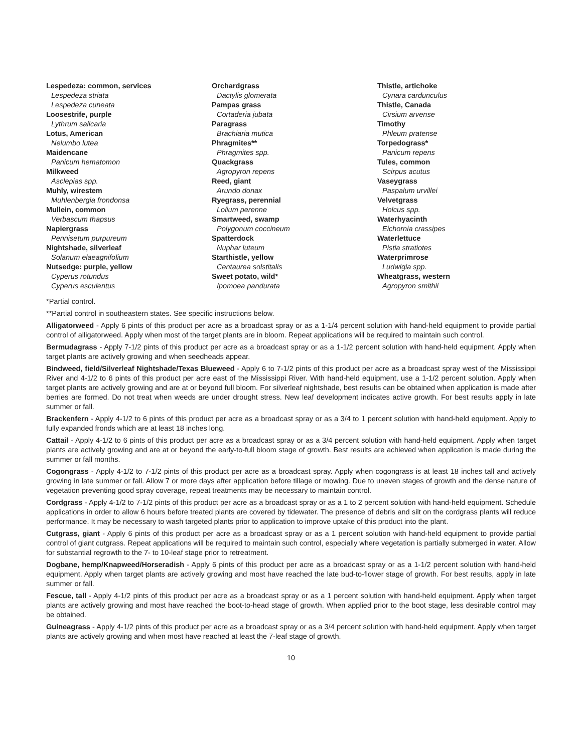Lespedeza: common, services
Lespedeza striata
Lespedeza cuneata
Loosestrife, purple
Lythrum salicaria
Lotus, American
Nelumbo lutea
Maidencane
Panicum hematomon
Milkweed
Asclepias spp.
Muhly, wirestem
Muhlenbergia frondonsa
Mullein, common
Verbascum thapsus
Napiergrass
Pennisetum purpureum
Nightshade, silverleaf
Solanum elaeagnifolium
Nutsedge: purple, yellow
Cyperus rotundus
Cyperus esculentus
Orchardgrass
Dactylis glomerata
Pampas grass
Cortaderia jubata
Paragrass
Brachiaria mutica
Phragmites**
Phragmites spp.
Quackgrass
Agropyron repens
Reed, giant
Arundo donax
Ryegrass, perennial
Lolium perenne
Smartweed, swamp
Polygonum coccineum
Spatterdock
Nuphar luteum
Starthistle, yellow
Centaurea solstitalis
Sweet potato, wild*
Ipomoea pandurata
Thistle, artichoke
Cynara cardunculus
Thistle, Canada
Cirsium arvense
Timothy
Phleum pratense
Torpedograss*
Panicum repens
Tules, common
Scirpus acutus
Vaseygrass
Paspalum urvillei
Velvetgrass
Holcus spp.
Waterhyacinth
Eichornia crassipes
Waterlettuce
Pistia stratiotes
Waterprimrose
Ludwigia spp.
Wheatgrass, western
Agropyron smithii
*Partial control.
**Partial control in southeastern states. See specific instructions below.
Alligatorweed - Apply 6 pints of this product per acre as a broadcast spray or as a 1-1/4 percent solution with hand-held equipment to provide partial control of alligatorweed. Apply when most of the target plants are in bloom. Repeat applications will be required to maintain such control.
Bermudagrass - Apply 7-1/2 pints of this product per acre as a broadcast spray or as a 1-1/2 percent solution with hand-held equipment. Apply when target plants are actively growing and when seedheads appear.
Bindweed, field/Silverleaf Nightshade/Texas Blueweed - Apply 6 to 7-1/2 pints of this product per acre as a broadcast spray west of the Mississippi River and 4-1/2 to 6 pints of this product per acre east of the Mississippi River. With hand-held equipment, use a 1-1/2 percent solution. Apply when target plants are actively growing and are at or beyond full bloom. For silverleaf nightshade, best results can be obtained when application is made after berries are formed. Do not treat when weeds are under drought stress. New leaf development indicates active growth. For best results apply in late summer or fall.
Brackenfern - Apply 4-1/2 to 6 pints of this product per acre as a broadcast spray or as a 3/4 to 1 percent solution with hand-held equipment. Apply to fully expanded fronds which are at least 18 inches long.
Cattail - Apply 4-1/2 to 6 pints of this product per acre as a broadcast spray or as a 3/4 percent solution with hand-held equipment. Apply when target plants are actively growing and are at or beyond the early-to-full bloom stage of growth. Best results are achieved when application is made during the summer or fall months.
Cogongrass - Apply 4-1/2 to 7-1/2 pints of this product per acre as a broadcast spray. Apply when cogongrass is at least 18 inches tall and actively growing in late summer or fall. Allow 7 or more days after application before tillage or mowing. Due to uneven stages of growth and the dense nature of vegetation preventing good spray coverage, repeat treatments may be necessary to maintain control.
Cordgrass - Apply 4-1/2 to 7-1/2 pints of this product per acre as a broadcast spray or as a 1 to 2 percent solution with hand-held equipment. Schedule applications in order to allow 6 hours before treated plants are covered by tidewater. The presence of debris and silt on the cordgrass plants will reduce performance. It may be necessary to wash targeted plants prior to application to improve uptake of this product into the plant.
Cutgrass, giant - Apply 6 pints of this product per acre as a broadcast spray or as a 1 percent solution with hand-held equipment to provide partial control of giant cutgrass. Repeat applications will be required to maintain such control, especially where vegetation is partially submerged in water. Allow for substantial regrowth to the 7- to 10-leaf stage prior to retreatment.
Dogbane, hemp/Knapweed/Horseradish - Apply 6 pints of this product per acre as a broadcast spray or as a 1-1/2 percent solution with hand-held equipment. Apply when target plants are actively growing and most have reached the late bud-to-flower stage of growth. For best results, apply in late summer or fall.
Fescue, tall - Apply 4-1/2 pints of this product per acre as a broadcast spray or as a 1 percent solution with hand-held equipment. Apply when target plants are actively growing and most have reached the boot-to-head stage of growth. When applied prior to the boot stage, less desirable control may be obtained.
Guineagrass - Apply 4-1/2 pints of this product per acre as a broadcast spray or as a 3/4 percent solution with hand-held equipment. Apply when target plants are actively growing and when most have reached at least the 7-leaf stage of growth.
10